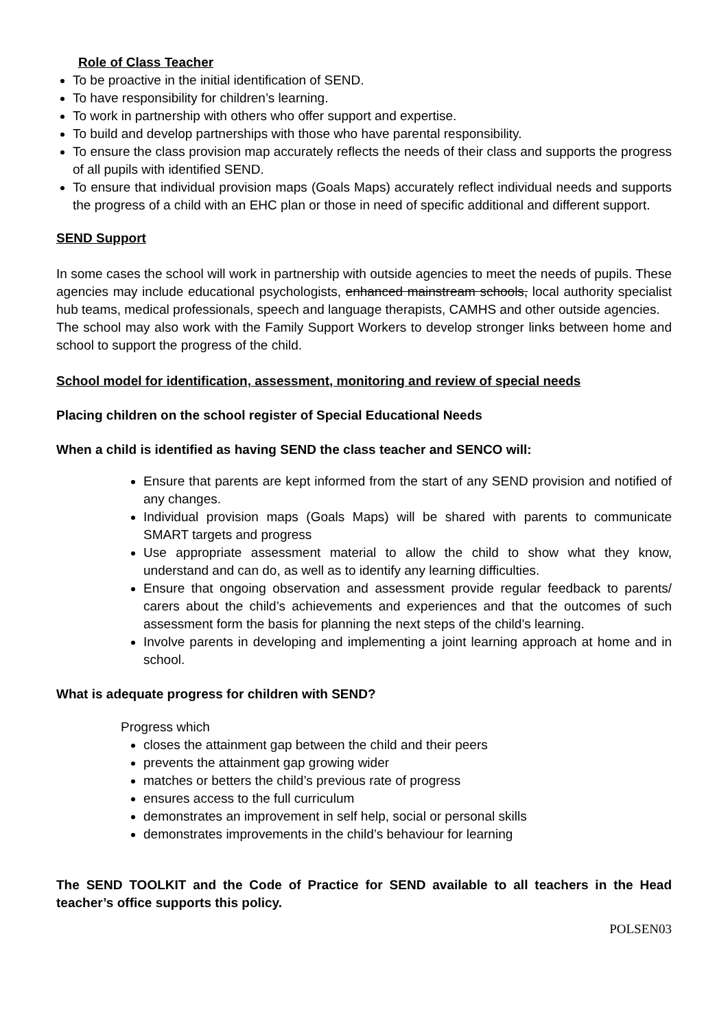Role of Class Teacher
To be proactive in the initial identification of SEND.
To have responsibility for children’s learning.
To work in partnership with others who offer support and expertise.
To build and develop partnerships with those who have parental responsibility.
To ensure the class provision map accurately reflects the needs of their class and supports the progress of all pupils with identified SEND.
To ensure that individual provision maps (Goals Maps) accurately reflect individual needs and supports the progress of a child with an EHC plan or those in need of specific additional and different support.
SEND Support
In some cases the school will work in partnership with outside agencies to meet the needs of pupils. These agencies may include educational psychologists, enhanced mainstream schools, local authority specialist hub teams, medical professionals, speech and language therapists, CAMHS and other outside agencies.
The school may also work with the Family Support Workers to develop stronger links between home and school to support the progress of the child.
School model for identification, assessment, monitoring and review of special needs
Placing children on the school register of Special Educational Needs
When a child is identified as having SEND the class teacher and SENCO will:
Ensure that parents are kept informed from the start of any SEND provision and notified of any changes.
Individual provision maps (Goals Maps) will be shared with parents to communicate SMART targets and progress
Use appropriate assessment material to allow the child to show what they know, understand and can do, as well as to identify any learning difficulties.
Ensure that ongoing observation and assessment provide regular feedback to parents/ carers about the child’s achievements and experiences and that the outcomes of such assessment form the basis for planning the next steps of the child’s learning.
Involve parents in developing and implementing a joint learning approach at home and in school.
What is adequate progress for children with SEND?
Progress which
closes the attainment gap between the child and their peers
prevents the attainment gap growing wider
matches or betters the child’s previous rate of progress
ensures access to the full curriculum
demonstrates an improvement in self help, social or personal skills
demonstrates improvements in the child’s behaviour for learning
The SEND TOOLKIT and the Code of Practice for SEND available to all teachers in the Head teacher’s office supports this policy.
POLSEN03